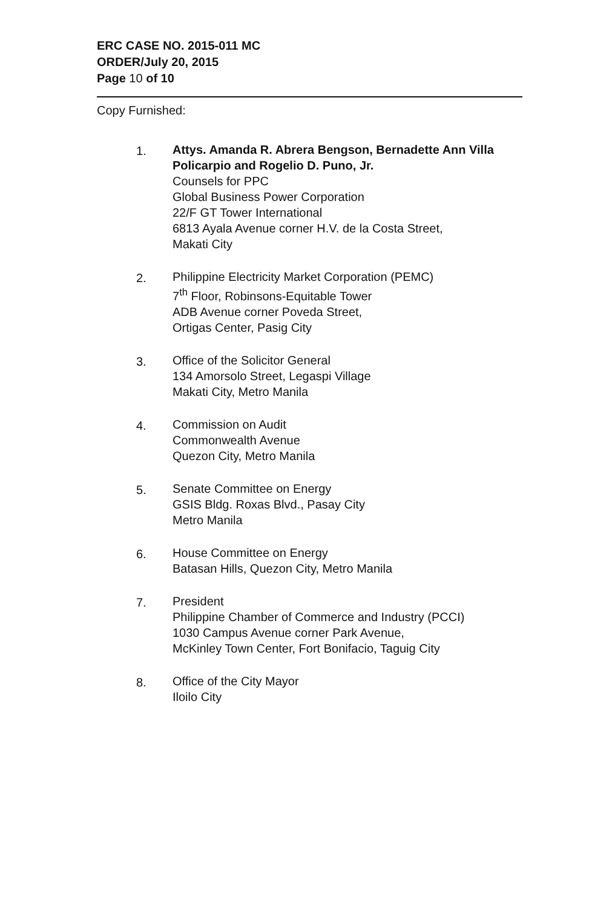ERC CASE NO. 2015-011 MC
ORDER/July 20, 2015
Page 10 of 10
Copy Furnished:
1. Attys. Amanda R. Abrera Bengson, Bernadette Ann Villa Policarpio and Rogelio D. Puno, Jr.
Counsels for PPC
Global Business Power Corporation
22/F GT Tower International
6813 Ayala Avenue corner H.V. de la Costa Street,
Makati City
2. Philippine Electricity Market Corporation (PEMC)
7<sup>th</sup> Floor, Robinsons-Equitable Tower
ADB Avenue corner Poveda Street,
Ortigas Center, Pasig City
3. Office of the Solicitor General
134 Amorsolo Street, Legaspi Village
Makati City, Metro Manila
4. Commission on Audit
Commonwealth Avenue
Quezon City, Metro Manila
5. Senate Committee on Energy
GSIS Bldg. Roxas Blvd., Pasay City
Metro Manila
6. House Committee on Energy
Batasan Hills, Quezon City, Metro Manila
7. President
Philippine Chamber of Commerce and Industry (PCCI)
1030 Campus Avenue corner Park Avenue,
McKinley Town Center, Fort Bonifacio, Taguig City
8. Office of the City Mayor
Iloilo City